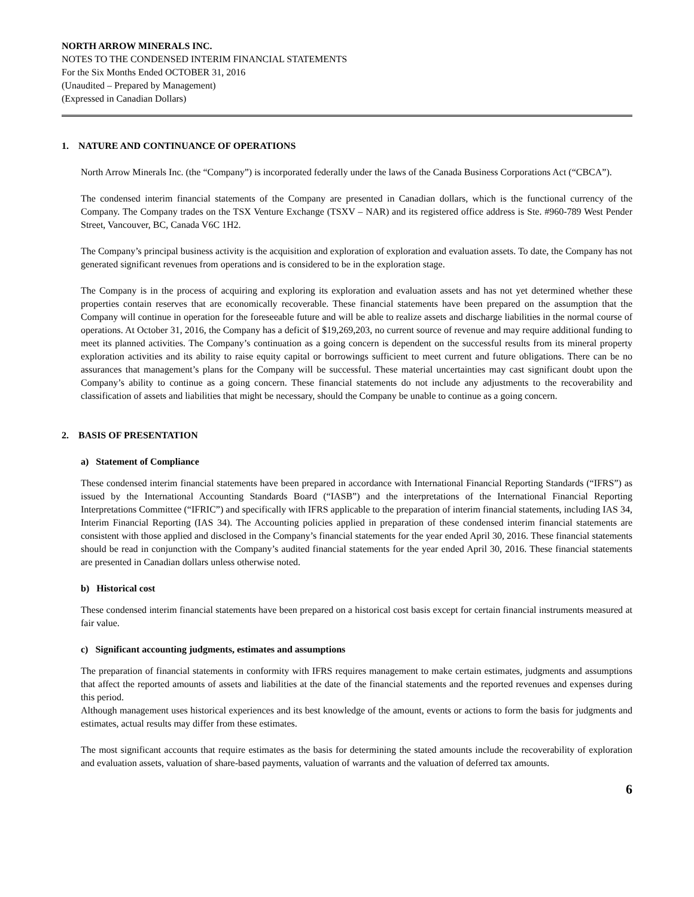NORTH ARROW MINERALS INC.
NOTES TO THE CONDENSED INTERIM FINANCIAL STATEMENTS
For the Six Months Ended OCTOBER 31, 2016
(Unaudited – Prepared by Management)
(Expressed in Canadian Dollars)
1. NATURE AND CONTINUANCE OF OPERATIONS
North Arrow Minerals Inc. (the “Company”) is incorporated federally under the laws of the Canada Business Corporations Act (“CBCA”).
The condensed interim financial statements of the Company are presented in Canadian dollars, which is the functional currency of the Company. The Company trades on the TSX Venture Exchange (TSXV – NAR) and its registered office address is Ste. #960-789 West Pender Street, Vancouver, BC, Canada V6C 1H2.
The Company’s principal business activity is the acquisition and exploration of exploration and evaluation assets. To date, the Company has not generated significant revenues from operations and is considered to be in the exploration stage.
The Company is in the process of acquiring and exploring its exploration and evaluation assets and has not yet determined whether these properties contain reserves that are economically recoverable. These financial statements have been prepared on the assumption that the Company will continue in operation for the foreseeable future and will be able to realize assets and discharge liabilities in the normal course of operations. At October 31, 2016, the Company has a deficit of $19,269,203, no current source of revenue and may require additional funding to meet its planned activities. The Company’s continuation as a going concern is dependent on the successful results from its mineral property exploration activities and its ability to raise equity capital or borrowings sufficient to meet current and future obligations. There can be no assurances that management’s plans for the Company will be successful. These material uncertainties may cast significant doubt upon the Company’s ability to continue as a going concern. These financial statements do not include any adjustments to the recoverability and classification of assets and liabilities that might be necessary, should the Company be unable to continue as a going concern.
2. BASIS OF PRESENTATION
a) Statement of Compliance
These condensed interim financial statements have been prepared in accordance with International Financial Reporting Standards (“IFRS”) as issued by the International Accounting Standards Board (“IASB”) and the interpretations of the International Financial Reporting Interpretations Committee (“IFRIC”) and specifically with IFRS applicable to the preparation of interim financial statements, including IAS 34, Interim Financial Reporting (IAS 34). The Accounting policies applied in preparation of these condensed interim financial statements are consistent with those applied and disclosed in the Company’s financial statements for the year ended April 30, 2016. These financial statements should be read in conjunction with the Company’s audited financial statements for the year ended April 30, 2016. These financial statements are presented in Canadian dollars unless otherwise noted.
b) Historical cost
These condensed interim financial statements have been prepared on a historical cost basis except for certain financial instruments measured at fair value.
c) Significant accounting judgments, estimates and assumptions
The preparation of financial statements in conformity with IFRS requires management to make certain estimates, judgments and assumptions that affect the reported amounts of assets and liabilities at the date of the financial statements and the reported revenues and expenses during this period.
Although management uses historical experiences and its best knowledge of the amount, events or actions to form the basis for judgments and estimates, actual results may differ from these estimates.
The most significant accounts that require estimates as the basis for determining the stated amounts include the recoverability of exploration and evaluation assets, valuation of share-based payments, valuation of warrants and the valuation of deferred tax amounts.
6